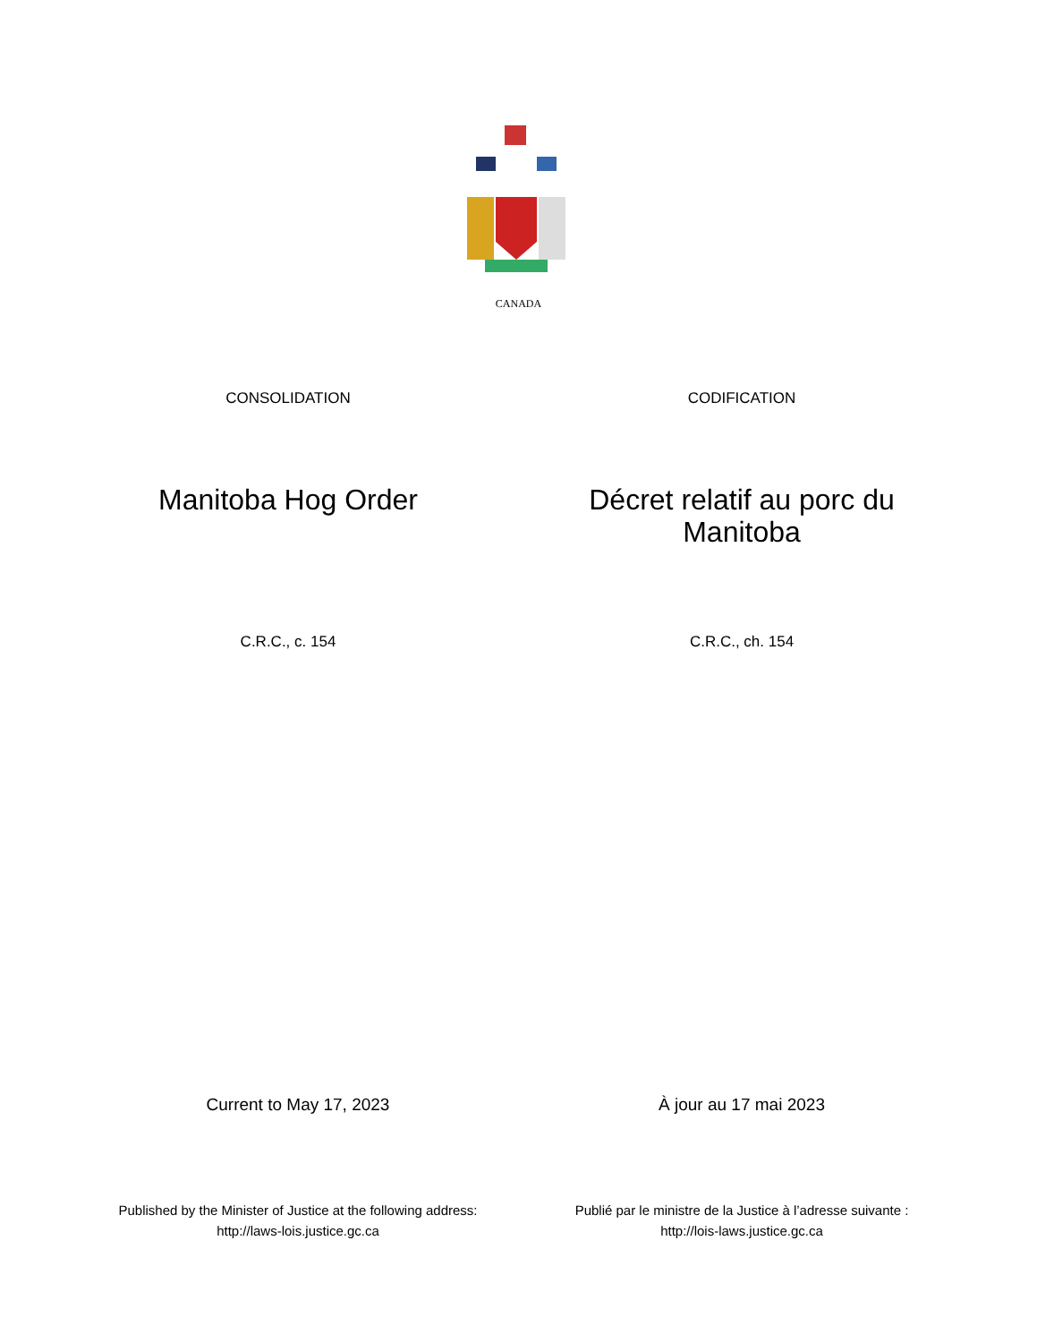CANADA
CONSOLIDATION CODIFICATION
Manitoba Hog Order Décret relatif au porc du Manitoba
C.R.C., c. 154 C.R.C., ch. 154
Current to May 17, 2023 À jour au 17 mai 2023
Published by the Minister of Justice at the following address:
http://laws-lois.justice.gc.ca
Publié par le ministre de la Justice à l’adresse suivante :
http://lois-laws.justice.gc.ca